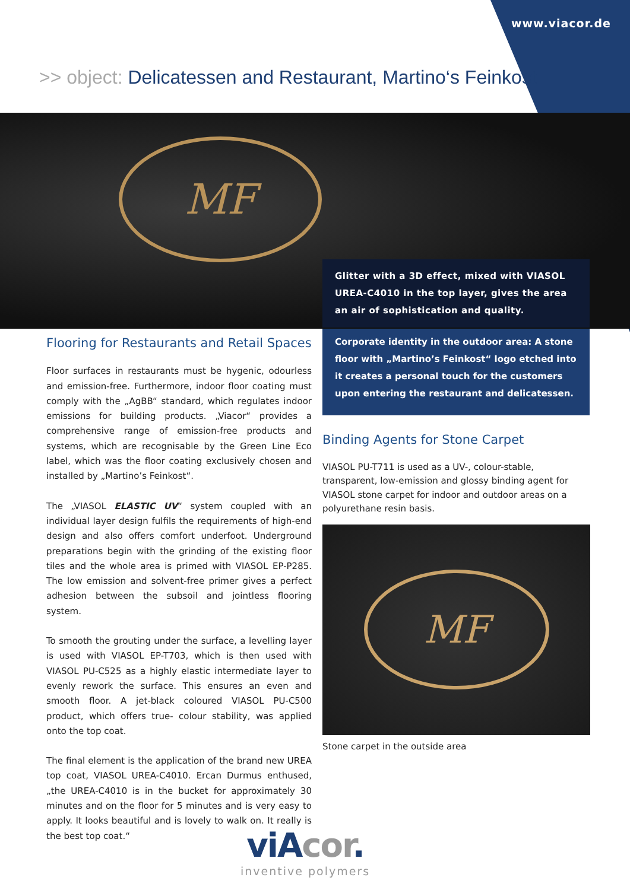www.viacor.de
>> object: Delicatessen and Restaurant, Martino‘s Feinkost
MF
Glitter with a 3D effect, mixed with VIASOL UREA-C4010 in the top layer, gives the area an air of sophistication and quality.
Corporate identity in the outdoor area: A stone floor with „Martino’s Feinkost“ logo etched into it creates a personal touch for the customers upon entering the restaurant and delicatessen.
Flooring for Restaurants and Retail Spaces
Floor surfaces in restaurants must be hygenic, odourless and emission-free. Furthermore, indoor floor coating must comply with the „AgBB“ standard, which regulates indoor emissions for building products. „Viacor“ provides a comprehensive range of emission-free products and systems, which are recognisable by the Green Line Eco label, which was the floor coating exclusively chosen and installed by „Martino’s Feinkost“.
The „VIASOL ELASTIC UV“ system coupled with an individual layer design fulfils the requirements of high-end design and also offers comfort underfoot. Underground preparations begin with the grinding of the existing floor tiles and the whole area is primed with VIASOL EP-P285. The low emission and solvent-free primer gives a perfect adhesion between the subsoil and jointless flooring system.
To smooth the grouting under the surface, a levelling layer is used with VIASOL EP-T703, which is then used with VIASOL PU-C525 as a highly elastic intermediate layer to evenly rework the surface. This ensures an even and smooth floor. A jet-black coloured VIASOL PU-C500 product, which offers true- colour stability, was applied onto the top coat.
The final element is the application of the brand new UREA top coat, VIASOL UREA-C4010. Ercan Durmus enthused, „the UREA-C4010 is in the bucket for approximately 30 minutes and on the floor for 5 minutes and is very easy to apply. It looks beautiful and is lovely to walk on. It really is the best top coat.“
Binding Agents for Stone Carpet
VIASOL PU-T711 is used as a UV-, colour-stable, transparent, low-emission and glossy binding agent for VIASOL stone carpet for indoor and outdoor areas on a polyurethane resin basis.
MF
Stone carpet in the outside area
viAcor.
inventive polymers